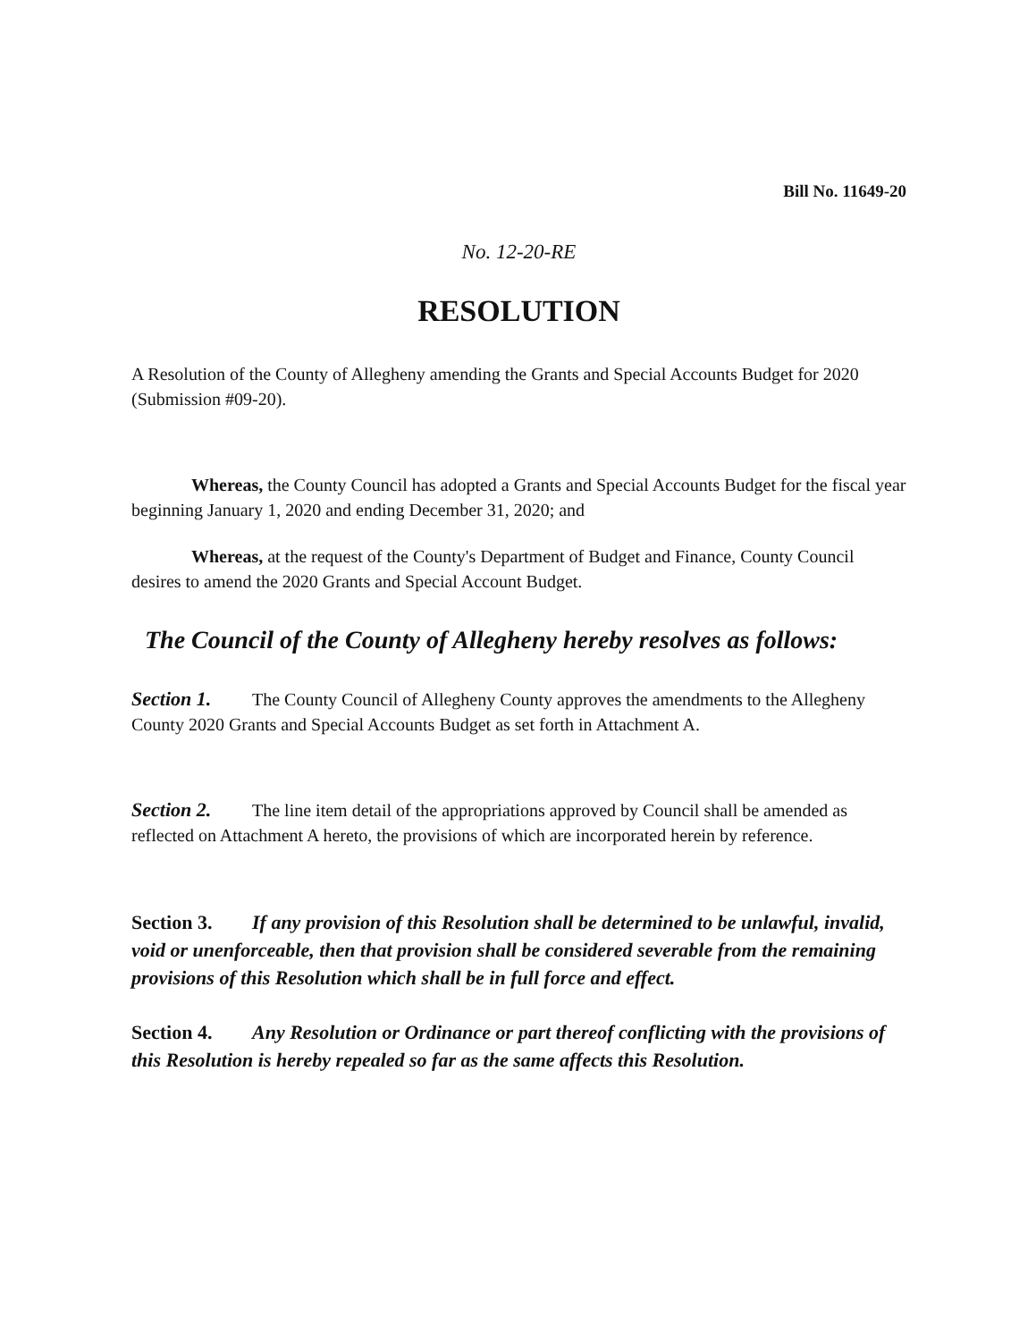Bill No. 11649-20
No. 12-20-RE
RESOLUTION
A Resolution of the County of Allegheny amending the Grants and Special Accounts Budget for 2020 (Submission #09-20).
Whereas, the County Council has adopted a Grants and Special Accounts Budget for the fiscal year beginning January 1, 2020 and ending December 31, 2020; and
Whereas, at the request of the County's Department of Budget and Finance, County Council desires to amend the 2020 Grants and Special Account Budget.
The Council of the County of Allegheny hereby resolves as follows:
Section 1. The County Council of Allegheny County approves the amendments to the Allegheny County 2020 Grants and Special Accounts Budget as set forth in Attachment A.
Section 2. The line item detail of the appropriations approved by Council shall be amended as reflected on Attachment A hereto, the provisions of which are incorporated herein by reference.
Section 3. If any provision of this Resolution shall be determined to be unlawful, invalid, void or unenforceable, then that provision shall be considered severable from the remaining provisions of this Resolution which shall be in full force and effect.
Section 4. Any Resolution or Ordinance or part thereof conflicting with the provisions of this Resolution is hereby repealed so far as the same affects this Resolution.